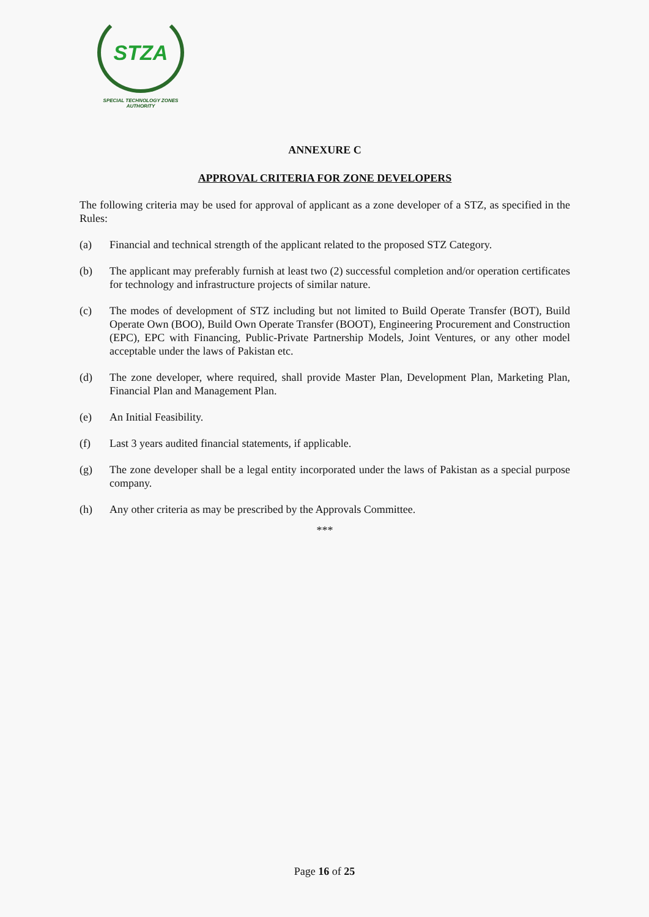STZA
SPECIAL TECHNOLOGY ZONES
AUTHORITY
ANNEXURE C
APPROVAL CRITERIA FOR ZONE DEVELOPERS
The following criteria may be used for approval of applicant as a zone developer of a STZ, as specified in the Rules:
(a) Financial and technical strength of the applicant related to the proposed STZ Category.
(b) The applicant may preferably furnish at least two (2) successful completion and/or operation certificates for technology and infrastructure projects of similar nature.
(c) The modes of development of STZ including but not limited to Build Operate Transfer (BOT), Build Operate Own (BOO), Build Own Operate Transfer (BOOT), Engineering Procurement and Construction (EPC), EPC with Financing, Public-Private Partnership Models, Joint Ventures, or any other model acceptable under the laws of Pakistan etc.
(d) The zone developer, where required, shall provide Master Plan, Development Plan, Marketing Plan, Financial Plan and Management Plan.
(e) An Initial Feasibility.
(f) Last 3 years audited financial statements, if applicable.
(g) The zone developer shall be a legal entity incorporated under the laws of Pakistan as a special purpose company.
(h) Any other criteria as may be prescribed by the Approvals Committee.
***
Page 16 of 25